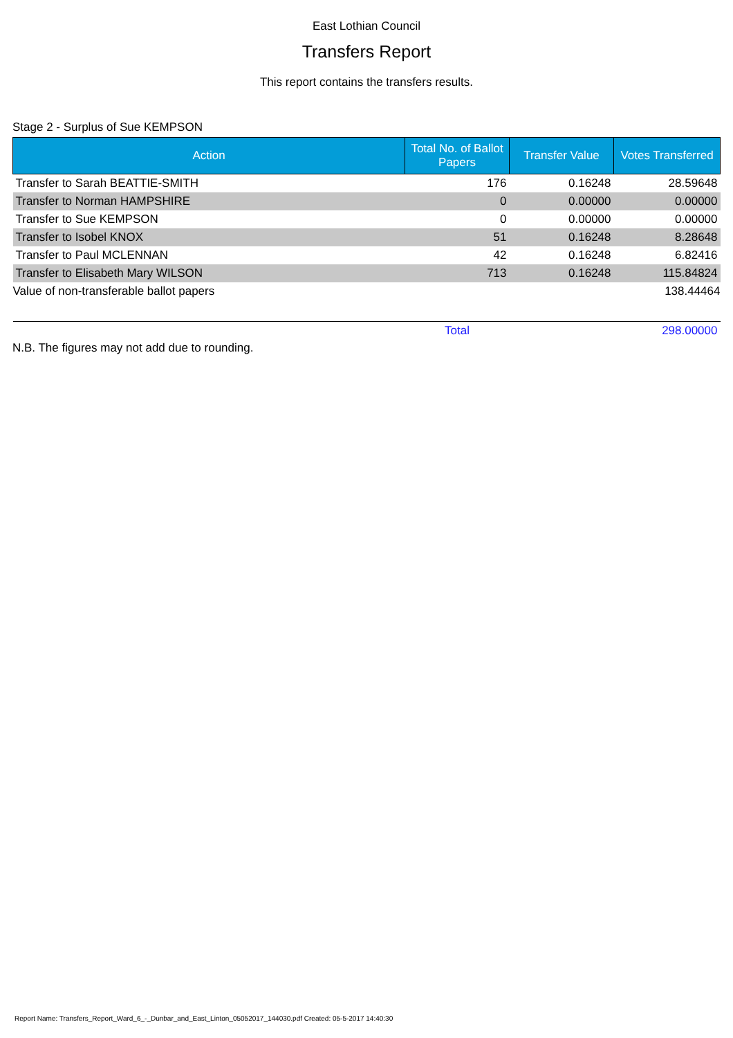East Lothian Council
Transfers Report
This report contains the transfers results.
Stage 2 - Surplus of Sue KEMPSON
| Action | Total No. of Ballot Papers | Transfer Value | Votes Transferred |
| --- | --- | --- | --- |
| Transfer to Sarah BEATTIE-SMITH | 176 | 0.16248 | 28.59648 |
| Transfer to Norman HAMPSHIRE | 0 | 0.00000 | 0.00000 |
| Transfer to Sue KEMPSON | 0 | 0.00000 | 0.00000 |
| Transfer to Isobel KNOX | 51 | 0.16248 | 8.28648 |
| Transfer to Paul MCLENNAN | 42 | 0.16248 | 6.82416 |
| Transfer to Elisabeth Mary WILSON | 713 | 0.16248 | 115.84824 |
| Value of non-transferable ballot papers | | | 138.44464 |
| | Total | | 298.00000 |
N.B. The figures may not add due to rounding.
Report Name: Transfers_Report_Ward_6_-_Dunbar_and_East_Linton_05052017_144030.pdf Created: 05-5-2017 14:40:30